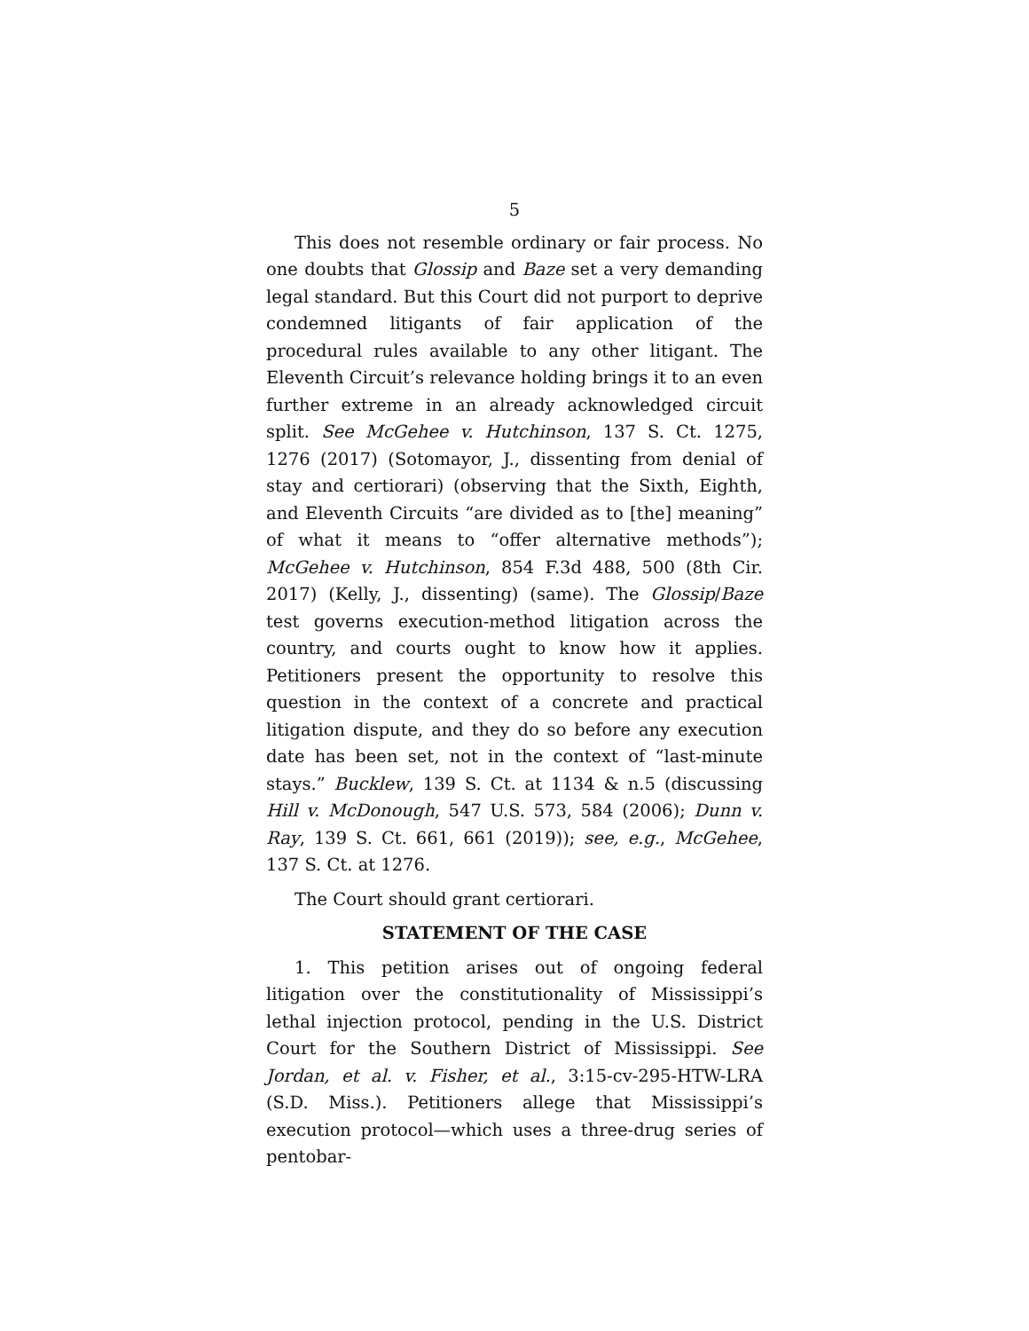5
This does not resemble ordinary or fair process. No one doubts that Glossip and Baze set a very demanding legal standard. But this Court did not purport to deprive condemned litigants of fair application of the procedural rules available to any other litigant. The Eleventh Circuit’s relevance holding brings it to an even further extreme in an already acknowledged circuit split. See McGehee v. Hutchinson, 137 S. Ct. 1275, 1276 (2017) (Sotomayor, J., dissenting from denial of stay and certiorari) (observing that the Sixth, Eighth, and Eleventh Circuits “are divided as to [the] meaning” of what it means to “offer alternative methods”); McGehee v. Hutchinson, 854 F.3d 488, 500 (8th Cir. 2017) (Kelly, J., dissenting) (same). The Glossip/Baze test governs execution-method litigation across the country, and courts ought to know how it applies. Petitioners present the opportunity to resolve this question in the context of a concrete and practical litigation dispute, and they do so before any execution date has been set, not in the context of “last-minute stays.” Bucklew, 139 S. Ct. at 1134 & n.5 (discussing Hill v. McDonough, 547 U.S. 573, 584 (2006); Dunn v. Ray, 139 S. Ct. 661, 661 (2019)); see, e.g., McGehee, 137 S. Ct. at 1276.
The Court should grant certiorari.
STATEMENT OF THE CASE
1. This petition arises out of ongoing federal litigation over the constitutionality of Mississippi’s lethal injection protocol, pending in the U.S. District Court for the Southern District of Mississippi. See Jordan, et al. v. Fisher, et al., 3:15-cv-295-HTW-LRA (S.D. Miss.). Petitioners allege that Mississippi’s execution protocol—which uses a three-drug series of pentobar-